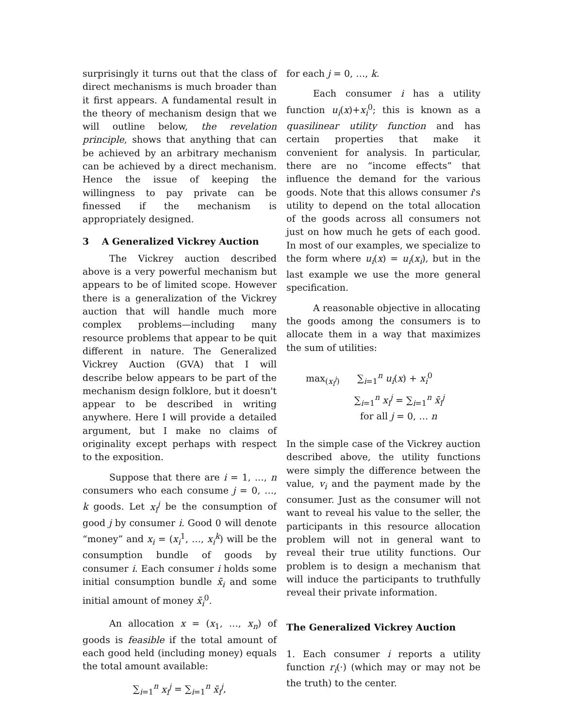surprisingly it turns out that the class of direct mechanisms is much broader than it first appears. A fundamental result in the theory of mechanism design that we will outline below, the revelation principle, shows that anything that can be achieved by an arbitrary mechanism can be achieved by a direct mechanism. Hence the issue of keeping the willingness to pay private can be finessed if the mechanism is appropriately designed.
3 A Generalized Vickrey Auction
The Vickrey auction described above is a very powerful mechanism but appears to be of limited scope. However there is a generalization of the Vickrey auction that will handle much more complex problems—including many resource problems that appear to be quit different in nature. The Generalized Vickrey Auction (GVA) that I will describe below appears to be part of the mechanism design folklore, but it doesn't appear to be described in writing anywhere. Here I will provide a detailed argument, but I make no claims of originality except perhaps with respect to the exposition.
Suppose that there are i = 1, …, n consumers who each consume j = 0, …, k goods. Let x<sub>i</sub><sup>j</sup> be the consumption of good j by consumer i. Good 0 will denote “money” and x<sub>i</sub> = (x<sub>i</sub><sup>1</sup>, …, x<sub>i</sub><sup>k</sup>) will be the consumption bundle of goods by consumer i. Each consumer i holds some initial consumption bundle x̄<sub>i</sub> and some initial amount of money x̄<sub>i</sub><sup>0</sup>.
An allocation x = (x<sub>1</sub>, …, x<sub>n</sub>) of goods is feasible if the total amount of each good held (including money) equals the total amount available:
∑<sub>i=1</sub><sup>n</sup> x<sub>i</sub><sup>j</sup> = ∑<sub>i=1</sub><sup>n</sup> x̄<sub>i</sub><sup>j</sup>,
for each j = 0, …, k.
Each consumer i has a utility function u<sub>i</sub>(x)+x<sub>i</sub><sup>0</sup>; this is known as a quasilinear utility function and has certain properties that make it convenient for analysis. In particular, there are no “income effects” that influence the demand for the various goods. Note that this allows consumer i's utility to depend on the total allocation of the goods across all consumers not just on how much he gets of each good. In most of our examples, we specialize to the form where u<sub>i</sub>(x) = u<sub>i</sub>(x<sub>i</sub>), but in the last example we use the more general specification.
A reasonable objective in allocating the goods among the consumers is to allocate them in a way that maximizes the sum of utilities:
max<sub>(x<sub>i</sub><sup>j</sup>)</sub> ∑<sub>i=1</sub><sup>n</sup> u<sub>i</sub>(x) + x<sub>i</sub><sup>0</sup>
∑<sub>i=1</sub><sup>n</sup> x<sub>i</sub><sup>j</sup> = ∑<sub>i=1</sub><sup>n</sup> x̄<sub>i</sub><sup>j</sup>
for all j = 0, … n
In the simple case of the Vickrey auction described above, the utility functions were simply the difference between the value, v<sub>i</sub> and the payment made by the consumer. Just as the consumer will not want to reveal his value to the seller, the participants in this resource allocation problem will not in general want to reveal their true utility functions. Our problem is to design a mechanism that will induce the participants to truthfully reveal their private information.
The Generalized Vickrey Auction
1. Each consumer i reports a utility function r<sub>i</sub>(·) (which may or may not be the truth) to the center.